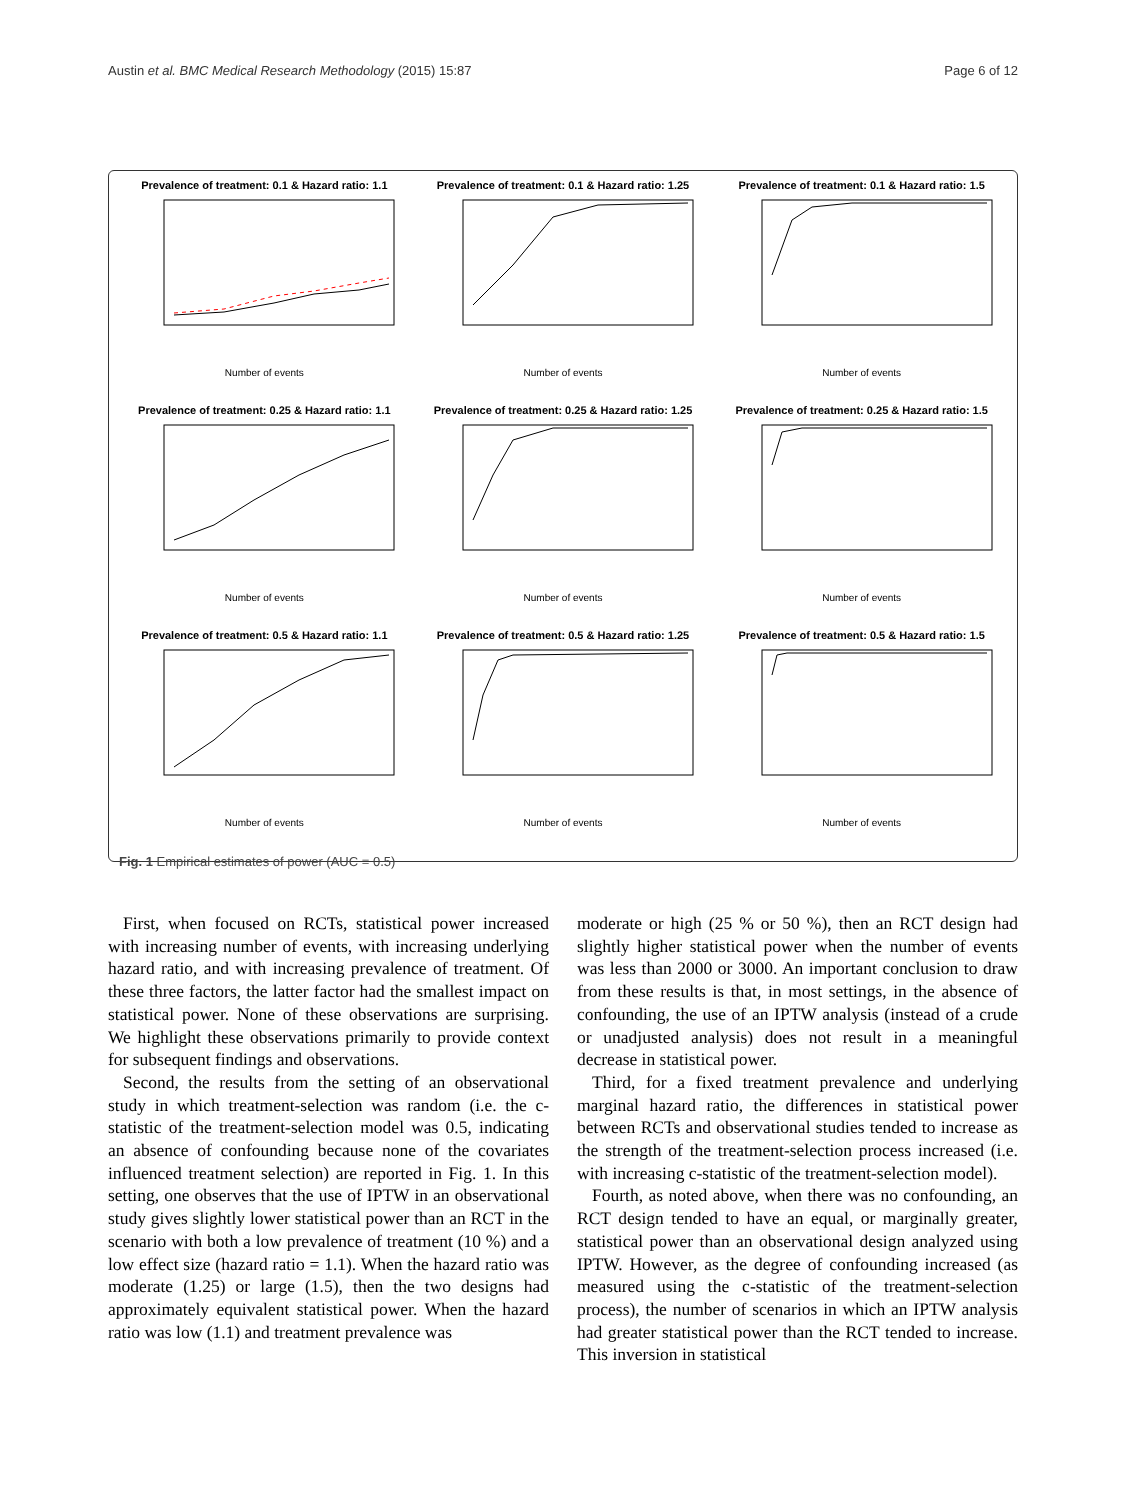Austin et al. BMC Medical Research Methodology (2015) 15:87 Page 6 of 12
Prevalence of treatment: 0.1 & Hazard ratio: 1.1
Number of events
Prevalence of treatment: 0.1 & Hazard ratio: 1.25
Number of events
Prevalence of treatment: 0.1 & Hazard ratio: 1.5
Number of events
Prevalence of treatment: 0.25 & Hazard ratio: 1.1
Number of events
Prevalence of treatment: 0.25 & Hazard ratio: 1.25
Number of events
Prevalence of treatment: 0.25 & Hazard ratio: 1.5
Number of events
Prevalence of treatment: 0.5 & Hazard ratio: 1.1
Number of events
Prevalence of treatment: 0.5 & Hazard ratio: 1.25
Number of events
Prevalence of treatment: 0.5 & Hazard ratio: 1.5
Number of events
Fig. 1 Empirical estimates of power (AUC = 0.5)
First, when focused on RCTs, statistical power increased with increasing number of events, with increasing underlying hazard ratio, and with increasing prevalence of treatment. Of these three factors, the latter factor had the smallest impact on statistical power. None of these observations are surprising. We highlight these observations primarily to provide context for subsequent findings and observations.
Second, the results from the setting of an observational study in which treatment-selection was random (i.e. the c-statistic of the treatment-selection model was 0.5, indicating an absence of confounding because none of the covariates influenced treatment selection) are reported in Fig. 1. In this setting, one observes that the use of IPTW in an observational study gives slightly lower statistical power than an RCT in the scenario with both a low prevalence of treatment (10 %) and a low effect size (hazard ratio = 1.1). When the hazard ratio was moderate (1.25) or large (1.5), then the two designs had approximately equivalent statistical power. When the hazard ratio was low (1.1) and treatment prevalence was
moderate or high (25 % or 50 %), then an RCT design had slightly higher statistical power when the number of events was less than 2000 or 3000. An important conclusion to draw from these results is that, in most settings, in the absence of confounding, the use of an IPTW analysis (instead of a crude or unadjusted analysis) does not result in a meaningful decrease in statistical power.
Third, for a fixed treatment prevalence and underlying marginal hazard ratio, the differences in statistical power between RCTs and observational studies tended to increase as the strength of the treatment-selection process increased (i.e. with increasing c-statistic of the treatment-selection model).
Fourth, as noted above, when there was no confounding, an RCT design tended to have an equal, or marginally greater, statistical power than an observational design analyzed using IPTW. However, as the degree of confounding increased (as measured using the c-statistic of the treatment-selection process), the number of scenarios in which an IPTW analysis had greater statistical power than the RCT tended to increase. This inversion in statistical